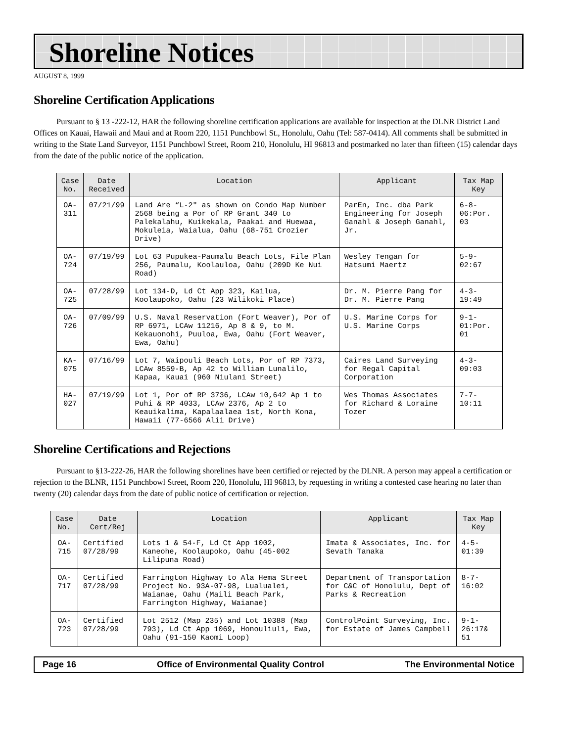Shoreline Notices
AUGUST 8, 1999
Shoreline Certification Applications
Pursuant to § 13 -222-12, HAR the following shoreline certification applications are available for inspection at the DLNR District Land Offices on Kauai, Hawaii and Maui and at Room 220, 1151 Punchbowl St., Honolulu, Oahu (Tel: 587-0414). All comments shall be submitted in writing to the State Land Surveyor, 1151 Punchbowl Street, Room 210, Honolulu, HI 96813 and postmarked no later than fifteen (15) calendar days from the date of the public notice of the application.
| Case No. | Date Received | Location | Applicant | Tax Map Key |
| --- | --- | --- | --- | --- |
| OA-311 | 07/21/99 | Land Are “L-2" as shown on Condo Map Number 2568 being a Por of RP Grant 340 to Palekalahu, Kuikekala, Paakai and Huewaa, Mokuleia, Waialua, Oahu (68-751 Crozier Drive) | ParEn, Inc. dba Park Engineering for Joseph Ganahl & Joseph Ganahl, Jr. | 6-8-06:Por. 03 |
| OA-724 | 07/19/99 | Lot 63 Pupukea-Paumalu Beach Lots, File Plan 256, Paumalu, Koolauloa, Oahu (209D Ke Nui Road) | Wesley Tengan for Hatsumi Maertz | 5-9-02:67 |
| OA-725 | 07/28/99 | Lot 134-D, Ld Ct App 323, Kailua, Koolaupoko, Oahu (23 Wilikoki Place) | Dr. M. Pierre Pang for Dr. M. Pierre Pang | 4-3-19:49 |
| OA-726 | 07/09/99 | U.S. Naval Reservation (Fort Weaver), Por of RP 6971, LCAw 11216, Ap 8 & 9, to M. Kekauonohi, Puuloa, Ewa, Oahu (Fort Weaver, Ewa, Oahu) | U.S. Marine Corps for U.S. Marine Corps | 9-1-01:Por. 01 |
| KA-075 | 07/16/99 | Lot 7, Waipouli Beach Lots, Por of RP 7373, LCAw 8559-B, Ap 42 to William Lunalilo, Kapaa, Kauai (960 Niulani Street) | Caires Land Surveying for Regal Capital Corporation | 4-3-09:03 |
| HA-027 | 07/19/99 | Lot 1, Por of RP 3736, LCAw 10,642 Ap 1 to Puhi & RP 4033, LCAw 2376, Ap 2 to Keauikalima, Kapalaalaea 1st, North Kona, Hawaii (77-6566 Alii Drive) | Wes Thomas Associates for Richard & Loraine Tozer | 7-7-10:11 |
Shoreline Certifications and Rejections
Pursuant to §13-222-26, HAR the following shorelines have been certified or rejected by the DLNR. A person may appeal a certification or rejection to the BLNR, 1151 Punchbowl Street, Room 220, Honolulu, HI 96813, by requesting in writing a contested case hearing no later than twenty (20) calendar days from the date of public notice of certification or rejection.
| Case No. | Date Cert/Rej | Location | Applicant | Tax Map Key |
| --- | --- | --- | --- | --- |
| OA-715 | Certified 07/28/99 | Lots 1 & 54-F, Ld Ct App 1002, Kaneohe, Koolaupoko, Oahu (45-002 Lilipuna Road) | Imata & Associates, Inc. for Sevath Tanaka | 4-5-01:39 |
| OA-717 | Certified 07/28/99 | Farrington Highway to Ala Hema Street Project No. 93A-07-98, Lualualei, Waianae, Oahu (Maili Beach Park, Farrington Highway, Waianae) | Department of Transportation for C&C of Honolulu, Dept of Parks & Recreation | 8-7-16:02 |
| OA-723 | Certified 07/28/99 | Lot 2512 (Map 235) and Lot 10388 (Map 793), Ld Ct App 1069, Honouliuli, Ewa, Oahu (91-150 Kaomi Loop) | ControlPoint Surveying, Inc. for Estate of James Campbell | 9-1-26:17& 51 |
Page 16 Office of Environmental Quality Control The Environmental Notice